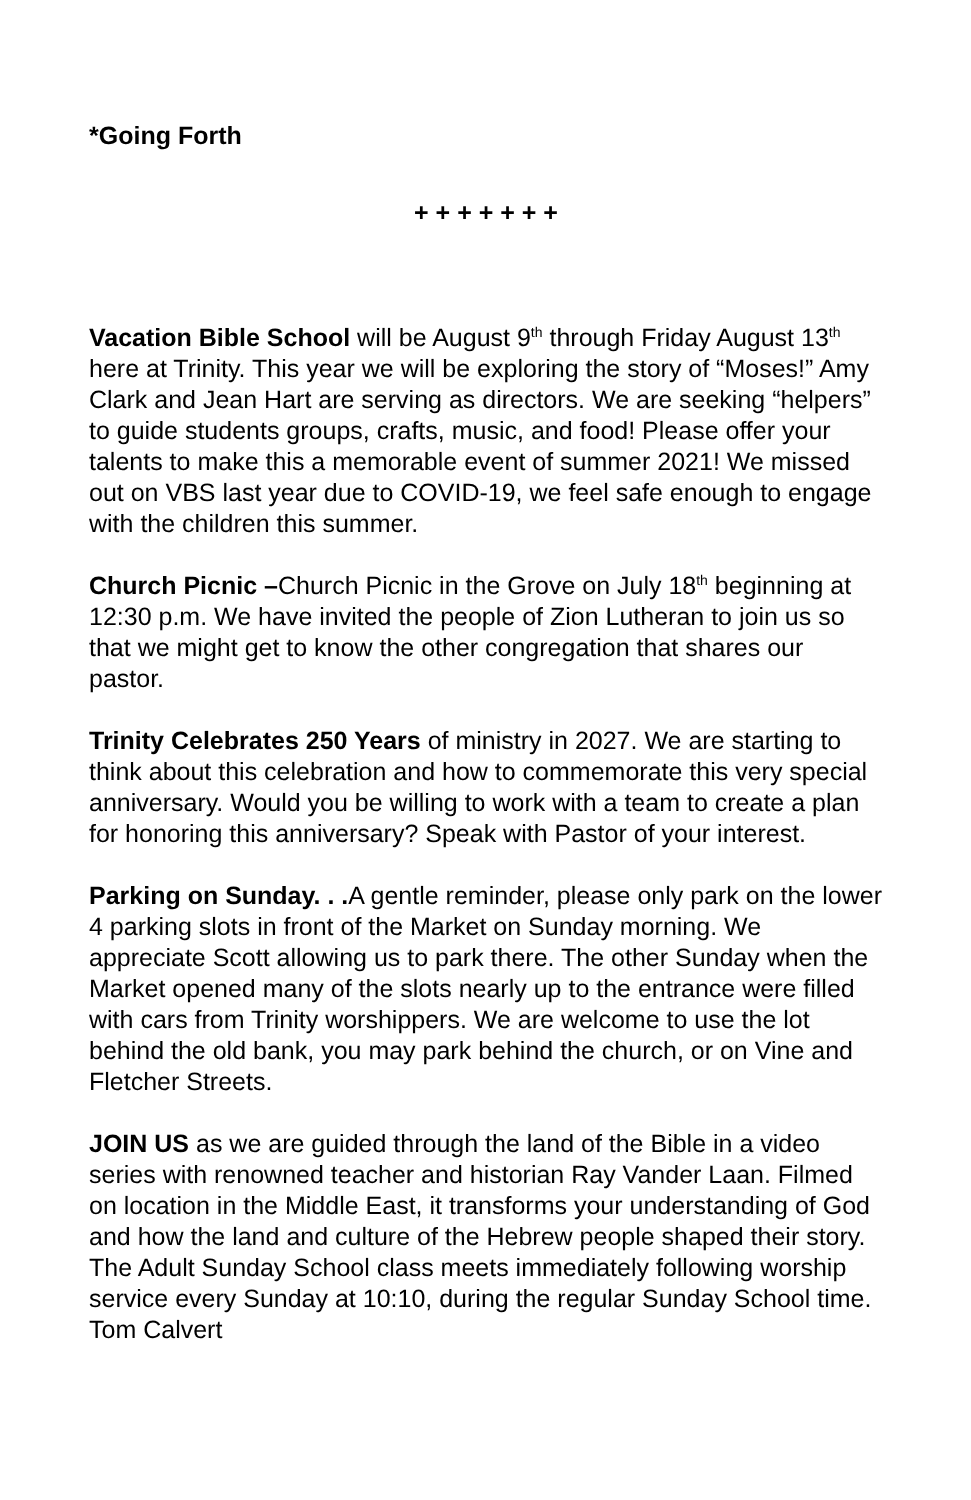*Going Forth
+ + + + + + +
Vacation Bible School will be August 9<sup>th</sup> through Friday August 13<sup>th</sup> here at Trinity. This year we will be exploring the story of “Moses!” Amy Clark and Jean Hart are serving as directors. We are seeking “helpers” to guide students groups, crafts, music, and food! Please offer your talents to make this a memorable event of summer 2021! We missed out on VBS last year due to COVID-19, we feel safe enough to engage with the children this summer.
Church Picnic –Church Picnic in the Grove on July 18<sup>th</sup> beginning at 12:30 p.m. We have invited the people of Zion Lutheran to join us so that we might get to know the other congregation that shares our pastor.
Trinity Celebrates 250 Years of ministry in 2027. We are starting to think about this celebration and how to commemorate this very special anniversary. Would you be willing to work with a team to create a plan for honoring this anniversary? Speak with Pastor of your interest.
Parking on Sunday. . . A gentle reminder, please only park on the lower 4 parking slots in front of the Market on Sunday morning. We appreciate Scott allowing us to park there. The other Sunday when the Market opened many of the slots nearly up to the entrance were filled with cars from Trinity worshippers. We are welcome to use the lot behind the old bank, you may park behind the church, or on Vine and Fletcher Streets.
JOIN US as we are guided through the land of the Bible in a video series with renowned teacher and historian Ray Vander Laan. Filmed on location in the Middle East, it transforms your understanding of God and how the land and culture of the Hebrew people shaped their story. The Adult Sunday School class meets immediately following worship service every Sunday at 10:10, during the regular Sunday School time.
Tom Calvert